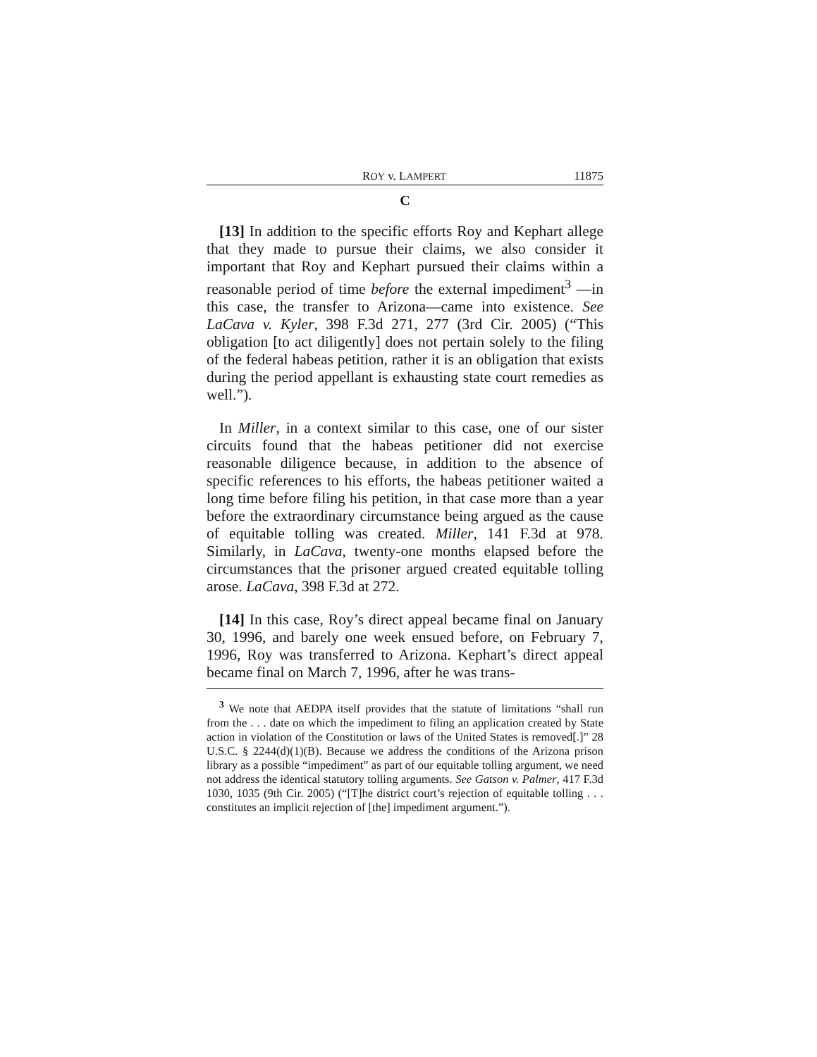ROY v. LAMPERT 11875
C
[13] In addition to the specific efforts Roy and Kephart allege that they made to pursue their claims, we also consider it important that Roy and Kephart pursued their claims within a reasonable period of time before the external impediment<sup>3</sup> —in this case, the transfer to Arizona—came into existence. See LaCava v. Kyler, 398 F.3d 271, 277 (3rd Cir. 2005) (“This obligation [to act diligently] does not pertain solely to the filing of the federal habeas petition, rather it is an obligation that exists during the period appellant is exhausting state court remedies as well.”).
In Miller, in a context similar to this case, one of our sister circuits found that the habeas petitioner did not exercise reasonable diligence because, in addition to the absence of specific references to his efforts, the habeas petitioner waited a long time before filing his petition, in that case more than a year before the extraordinary circumstance being argued as the cause of equitable tolling was created. Miller, 141 F.3d at 978. Similarly, in LaCava, twenty-one months elapsed before the circumstances that the prisoner argued created equitable tolling arose. LaCava, 398 F.3d at 272.
[14] In this case, Roy’s direct appeal became final on January 30, 1996, and barely one week ensued before, on February 7, 1996, Roy was transferred to Arizona. Kephart’s direct appeal became final on March 7, 1996, after he was trans-
<sup>3</sup> We note that AEDPA itself provides that the statute of limitations “shall run from the . . . date on which the impediment to filing an application created by State action in violation of the Constitution or laws of the United States is removed[.]” 28 U.S.C. § 2244(d)(1)(B). Because we address the conditions of the Arizona prison library as a possible “impediment” as part of our equitable tolling argument, we need not address the identical statutory tolling arguments. See Gatson v. Palmer, 417 F.3d 1030, 1035 (9th Cir. 2005) (“[T]he district court’s rejection of equitable tolling . . . constitutes an implicit rejection of [the] impediment argument.”).